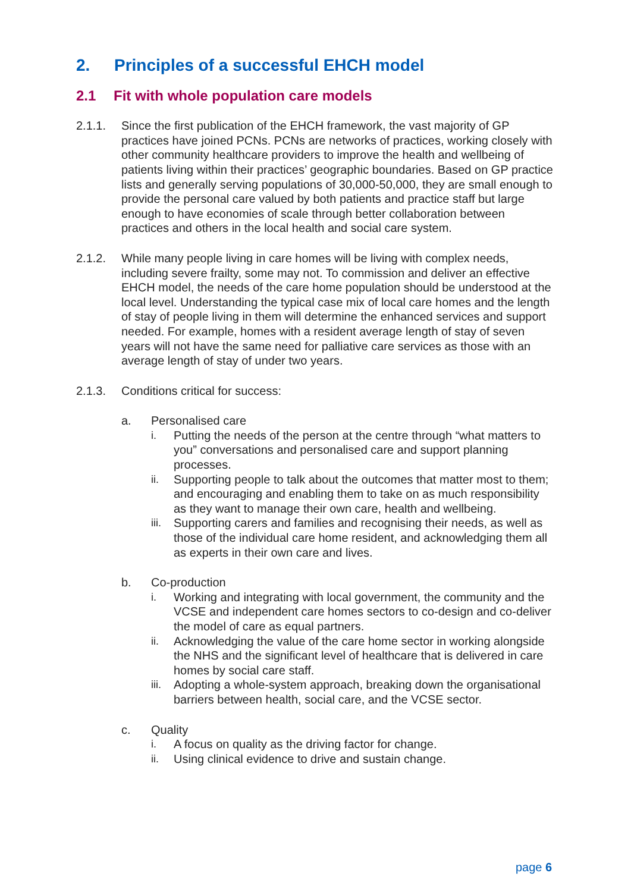2. Principles of a successful EHCH model
2.1 Fit with whole population care models
2.1.1. Since the first publication of the EHCH framework, the vast majority of GP practices have joined PCNs. PCNs are networks of practices, working closely with other community healthcare providers to improve the health and wellbeing of patients living within their practices’ geographic boundaries. Based on GP practice lists and generally serving populations of 30,000-50,000, they are small enough to provide the personal care valued by both patients and practice staff but large enough to have economies of scale through better collaboration between practices and others in the local health and social care system.
2.1.2. While many people living in care homes will be living with complex needs, including severe frailty, some may not. To commission and deliver an effective EHCH model, the needs of the care home population should be understood at the local level. Understanding the typical case mix of local care homes and the length of stay of people living in them will determine the enhanced services and support needed. For example, homes with a resident average length of stay of seven years will not have the same need for palliative care services as those with an average length of stay of under two years.
2.1.3. Conditions critical for success:
a. Personalised care
i. Putting the needs of the person at the centre through “what matters to you” conversations and personalised care and support planning processes.
ii. Supporting people to talk about the outcomes that matter most to them; and encouraging and enabling them to take on as much responsibility as they want to manage their own care, health and wellbeing.
iii. Supporting carers and families and recognising their needs, as well as those of the individual care home resident, and acknowledging them all as experts in their own care and lives.
b. Co-production
i. Working and integrating with local government, the community and the VCSE and independent care homes sectors to co-design and co-deliver the model of care as equal partners.
ii. Acknowledging the value of the care home sector in working alongside the NHS and the significant level of healthcare that is delivered in care homes by social care staff.
iii. Adopting a whole-system approach, breaking down the organisational barriers between health, social care, and the VCSE sector.
c. Quality
i. A focus on quality as the driving factor for change.
ii. Using clinical evidence to drive and sustain change.
page 6